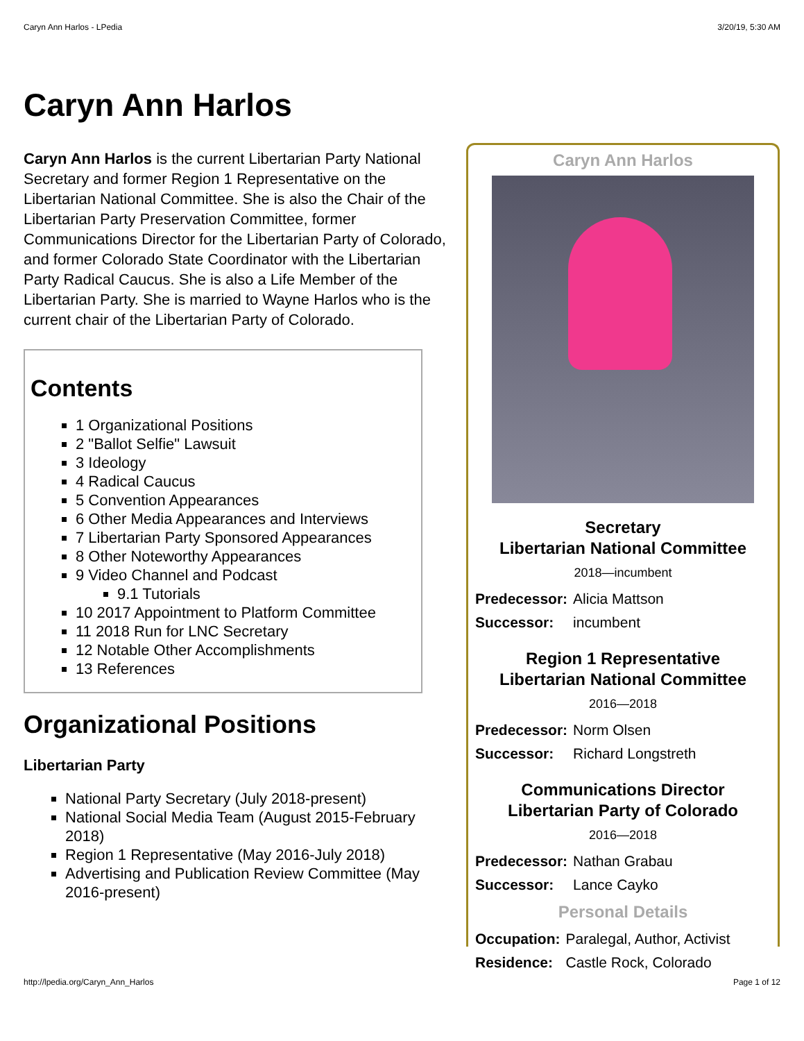Caryn Ann Harlos - LPedia 3/20/19, 5:30 AM
Caryn Ann Harlos
Caryn Ann Harlos is the current Libertarian Party National Secretary and former Region 1 Representative on the Libertarian National Committee. She is also the Chair of the Libertarian Party Preservation Committee, former Communications Director for the Libertarian Party of Colorado, and former Colorado State Coordinator with the Libertarian Party Radical Caucus. She is also a Life Member of the Libertarian Party. She is married to Wayne Harlos who is the current chair of the Libertarian Party of Colorado.
Contents
1 Organizational Positions
2 "Ballot Selfie" Lawsuit
3 Ideology
4 Radical Caucus
5 Convention Appearances
6 Other Media Appearances and Interviews
7 Libertarian Party Sponsored Appearances
8 Other Noteworthy Appearances
9 Video Channel and Podcast
9.1 Tutorials
10 2017 Appointment to Platform Committee
11 2018 Run for LNC Secretary
12 Notable Other Accomplishments
13 References
Organizational Positions
Libertarian Party
National Party Secretary (July 2018-present)
National Social Media Team (August 2015-February 2018)
Region 1 Representative (May 2016-July 2018)
Advertising and Publication Review Committee (May 2016-present)
Caryn Ann Harlos
Secretary
Libertarian National Committee
2018—incumbent
| Predecessor: | Alicia Mattson |
| Successor: | incumbent |
Region 1 Representative
Libertarian National Committee
2016—2018
| Predecessor: | Norm Olsen |
| Successor: | Richard Longstreth |
Communications Director
Libertarian Party of Colorado
2016—2018
| Predecessor: | Nathan Grabau |
| Successor: | Lance Cayko |
Personal Details
| Occupation: | Paralegal, Author, Activist |
| Residence: | Castle Rock, Colorado |
http://lpedia.org/Caryn_Ann_Harlos Page 1 of 12